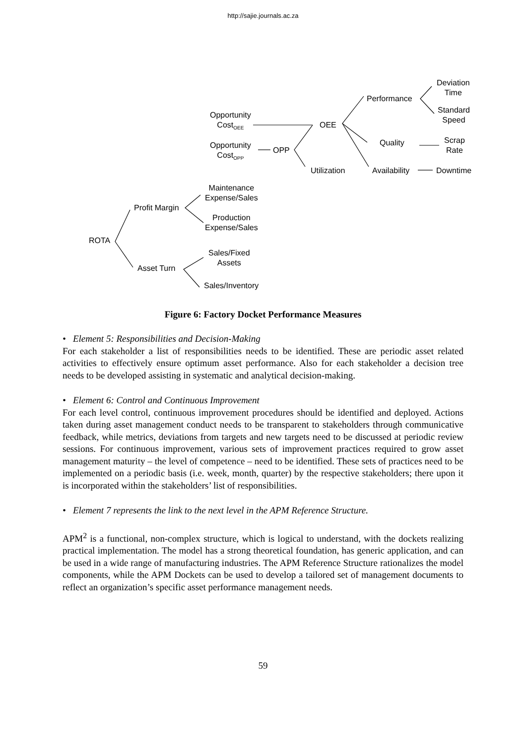http://sajie.journals.ac.za
Deviation
Time
Performance
Standard
Speed
Opportunity
Cost<sub>OEE</sub>
OEE
Quality
Scrap
Rate
Opportunity
Cost<sub>OPP</sub>
OPP
Utilization Availability Downtime
Maintenance
Expense/Sales
Profit Margin
Production
Expense/Sales
ROTA
Sales/Fixed
Assets
Asset Turn
Sales/Inventory
Figure 6: Factory Docket Performance Measures
• Element 5: Responsibilities and Decision-Making
For each stakeholder a list of responsibilities needs to be identified. These are periodic asset related activities to effectively ensure optimum asset performance. Also for each stakeholder a decision tree needs to be developed assisting in systematic and analytical decision-making.
• Element 6: Control and Continuous Improvement
For each level control, continuous improvement procedures should be identified and deployed. Actions taken during asset management conduct needs to be transparent to stakeholders through communicative feedback, while metrics, deviations from targets and new targets need to be discussed at periodic review sessions. For continuous improvement, various sets of improvement practices required to grow asset management maturity – the level of competence – need to be identified. These sets of practices need to be implemented on a periodic basis (i.e. week, month, quarter) by the respective stakeholders; there upon it is incorporated within the stakeholders’ list of responsibilities.
• Element 7 represents the link to the next level in the APM Reference Structure.
APM<sup>2</sup> is a functional, non-complex structure, which is logical to understand, with the dockets realizing practical implementation. The model has a strong theoretical foundation, has generic application, and can be used in a wide range of manufacturing industries. The APM Reference Structure rationalizes the model components, while the APM Dockets can be used to develop a tailored set of management documents to reflect an organization’s specific asset performance management needs.
59